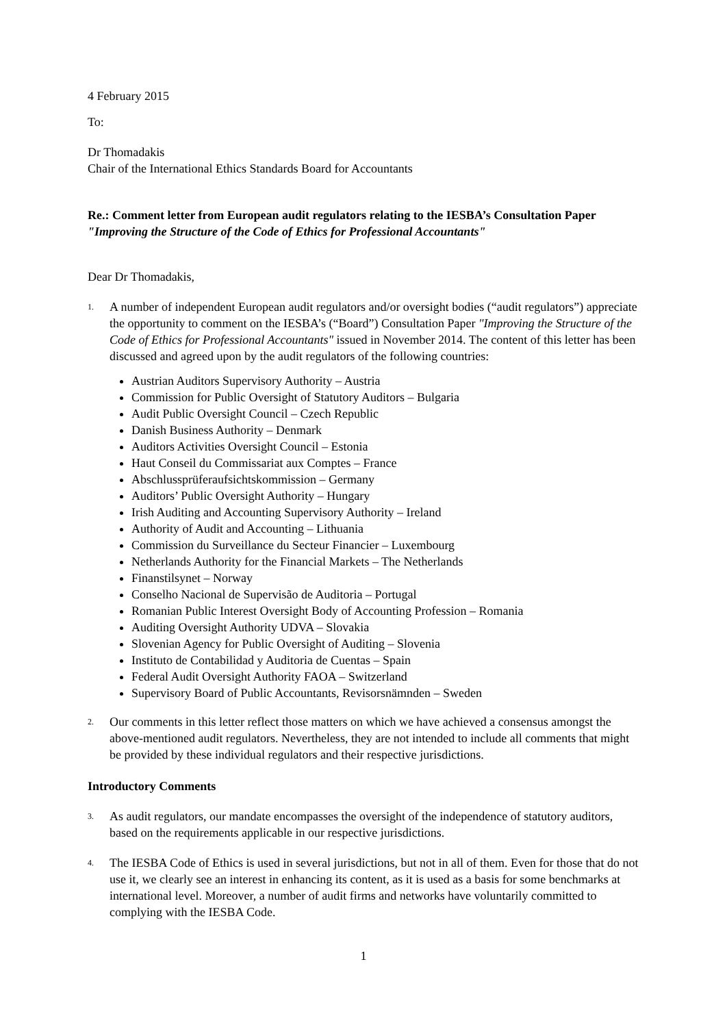4 February 2015
To:
Dr Thomadakis
Chair of the International Ethics Standards Board for Accountants
Re.: Comment letter from European audit regulators relating to the IESBA’s Consultation Paper "Improving the Structure of the Code of Ethics for Professional Accountants"
Dear Dr Thomadakis,
1.
A number of independent European audit regulators and/or oversight bodies (“audit regulators”) appreciate the opportunity to comment on the IESBA’s (“Board”) Consultation Paper "Improving the Structure of the Code of Ethics for Professional Accountants" issued in November 2014. The content of this letter has been discussed and agreed upon by the audit regulators of the following countries:
Austrian Auditors Supervisory Authority – Austria
Commission for Public Oversight of Statutory Auditors – Bulgaria
Audit Public Oversight Council – Czech Republic
Danish Business Authority – Denmark
Auditors Activities Oversight Council – Estonia
Haut Conseil du Commissariat aux Comptes – France
Abschlussprüferaufsichtskommission – Germany
Auditors’ Public Oversight Authority – Hungary
Irish Auditing and Accounting Supervisory Authority – Ireland
Authority of Audit and Accounting – Lithuania
Commission du Surveillance du Secteur Financier – Luxembourg
Netherlands Authority for the Financial Markets – The Netherlands
Finanstilsynet – Norway
Conselho Nacional de Supervisão de Auditoria – Portugal
Romanian Public Interest Oversight Body of Accounting Profession – Romania
Auditing Oversight Authority UDVA – Slovakia
Slovenian Agency for Public Oversight of Auditing – Slovenia
Instituto de Contabilidad y Auditoria de Cuentas – Spain
Federal Audit Oversight Authority FAOA – Switzerland
Supervisory Board of Public Accountants, Revisorsnämnden – Sweden
2.
Our comments in this letter reflect those matters on which we have achieved a consensus amongst the above-mentioned audit regulators. Nevertheless, they are not intended to include all comments that might be provided by these individual regulators and their respective jurisdictions.
Introductory Comments
3.
As audit regulators, our mandate encompasses the oversight of the independence of statutory auditors, based on the requirements applicable in our respective jurisdictions.
4.
The IESBA Code of Ethics is used in several jurisdictions, but not in all of them. Even for those that do not use it, we clearly see an interest in enhancing its content, as it is used as a basis for some benchmarks at international level. Moreover, a number of audit firms and networks have voluntarily committed to complying with the IESBA Code.
1